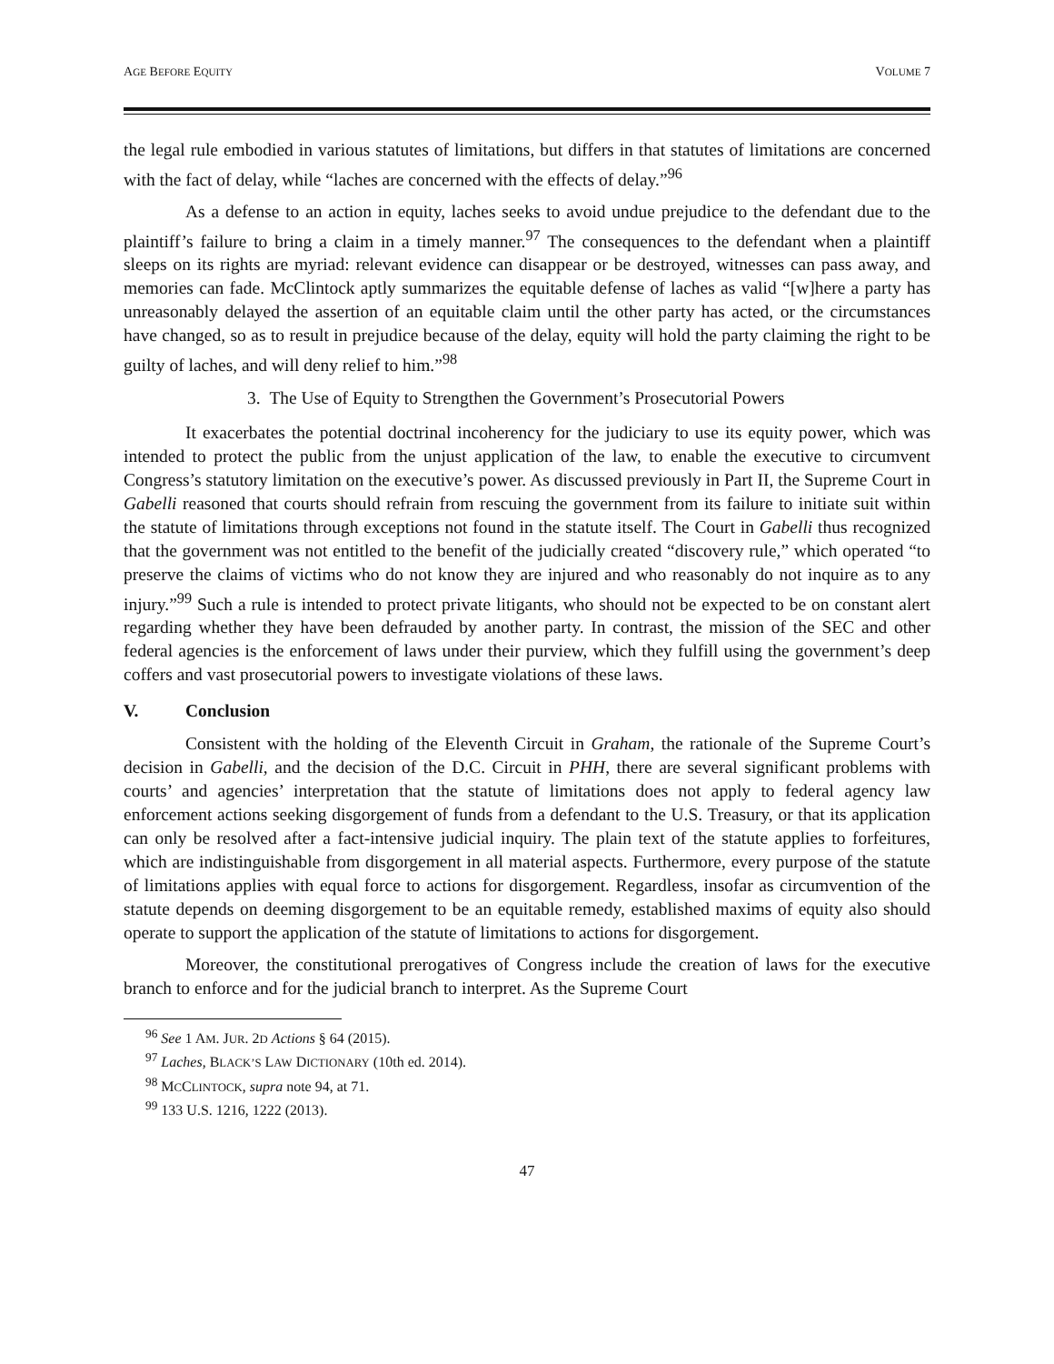AGE BEFORE EQUITY VOLUME 7
the legal rule embodied in various statutes of limitations, but differs in that statutes of limitations are concerned with the fact of delay, while “laches are concerned with the effects of delay.”<sup>96</sup>
As a defense to an action in equity, laches seeks to avoid undue prejudice to the defendant due to the plaintiff’s failure to bring a claim in a timely manner.<sup>97</sup> The consequences to the defendant when a plaintiff sleeps on its rights are myriad: relevant evidence can disappear or be destroyed, witnesses can pass away, and memories can fade. McClintock aptly summarizes the equitable defense of laches as valid “[w]here a party has unreasonably delayed the assertion of an equitable claim until the other party has acted, or the circumstances have changed, so as to result in prejudice because of the delay, equity will hold the party claiming the right to be guilty of laches, and will deny relief to him.”<sup>98</sup>
3. The Use of Equity to Strengthen the Government’s Prosecutorial Powers
It exacerbates the potential doctrinal incoherency for the judiciary to use its equity power, which was intended to protect the public from the unjust application of the law, to enable the executive to circumvent Congress’s statutory limitation on the executive’s power. As discussed previously in Part II, the Supreme Court in Gabelli reasoned that courts should refrain from rescuing the government from its failure to initiate suit within the statute of limitations through exceptions not found in the statute itself. The Court in Gabelli thus recognized that the government was not entitled to the benefit of the judicially created “discovery rule,” which operated “to preserve the claims of victims who do not know they are injured and who reasonably do not inquire as to any injury.”<sup>99</sup> Such a rule is intended to protect private litigants, who should not be expected to be on constant alert regarding whether they have been defrauded by another party. In contrast, the mission of the SEC and other federal agencies is the enforcement of laws under their purview, which they fulfill using the government’s deep coffers and vast prosecutorial powers to investigate violations of these laws.
V. Conclusion
Consistent with the holding of the Eleventh Circuit in Graham, the rationale of the Supreme Court’s decision in Gabelli, and the decision of the D.C. Circuit in PHH, there are several significant problems with courts’ and agencies’ interpretation that the statute of limitations does not apply to federal agency law enforcement actions seeking disgorgement of funds from a defendant to the U.S. Treasury, or that its application can only be resolved after a fact-intensive judicial inquiry. The plain text of the statute applies to forfeitures, which are indistinguishable from disgorgement in all material aspects. Furthermore, every purpose of the statute of limitations applies with equal force to actions for disgorgement. Regardless, insofar as circumvention of the statute depends on deeming disgorgement to be an equitable remedy, established maxims of equity also should operate to support the application of the statute of limitations to actions for disgorgement.
Moreover, the constitutional prerogatives of Congress include the creation of laws for the executive branch to enforce and for the judicial branch to interpret. As the Supreme Court
<sup>96</sup> See 1 AM. JUR. 2D Actions § 64 (2015).
<sup>97</sup> Laches, BLACK’S LAW DICTIONARY (10th ed. 2014).
<sup>98</sup> MCCLINTOCK, supra note 94, at 71.
<sup>99</sup> 133 U.S. 1216, 1222 (2013).
47